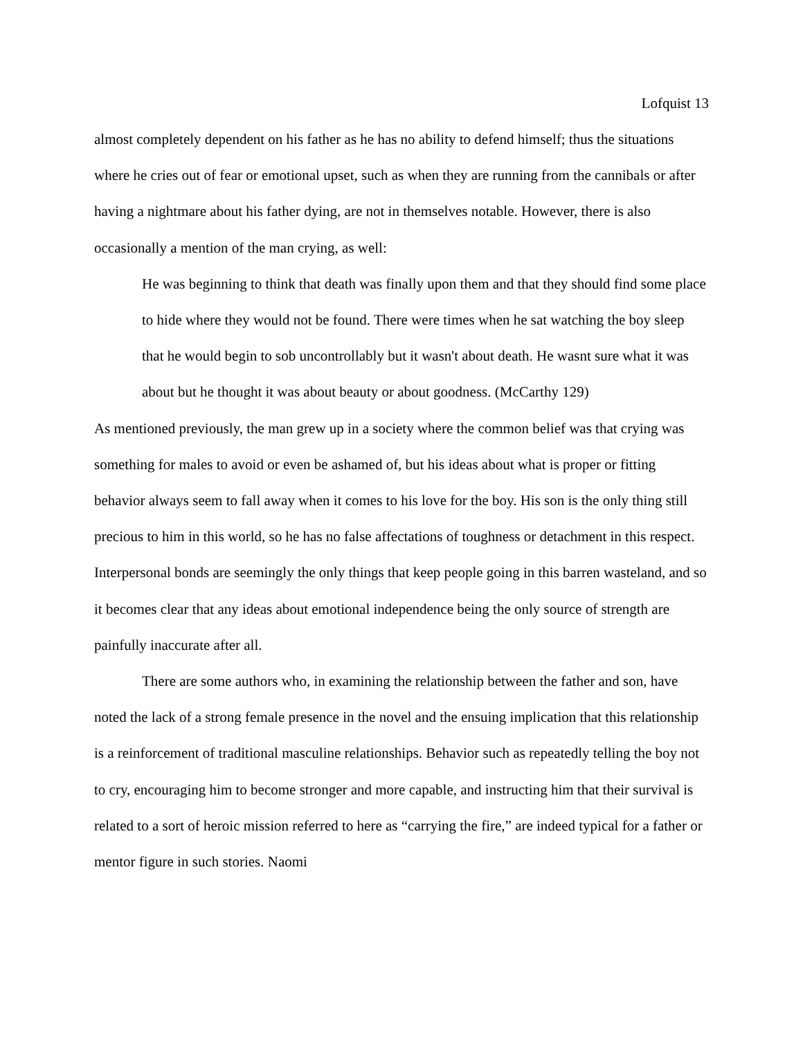Lofquist 13
almost completely dependent on his father as he has no ability to defend himself; thus the situations where he cries out of fear or emotional upset, such as when they are running from the cannibals or after having a nightmare about his father dying, are not in themselves notable. However, there is also occasionally a mention of the man crying, as well:
He was beginning to think that death was finally upon them and that they should find some place to hide where they would not be found. There were times when he sat watching the boy sleep that he would begin to sob uncontrollably but it wasn't about death. He wasnt sure what it was about but he thought it was about beauty or about goodness. (McCarthy 129)
As mentioned previously, the man grew up in a society where the common belief was that crying was something for males to avoid or even be ashamed of, but his ideas about what is proper or fitting behavior always seem to fall away when it comes to his love for the boy. His son is the only thing still precious to him in this world, so he has no false affectations of toughness or detachment in this respect. Interpersonal bonds are seemingly the only things that keep people going in this barren wasteland, and so it becomes clear that any ideas about emotional independence being the only source of strength are painfully inaccurate after all.
There are some authors who, in examining the relationship between the father and son, have noted the lack of a strong female presence in the novel and the ensuing implication that this relationship is a reinforcement of traditional masculine relationships. Behavior such as repeatedly telling the boy not to cry, encouraging him to become stronger and more capable, and instructing him that their survival is related to a sort of heroic mission referred to here as “carrying the fire,” are indeed typical for a father or mentor figure in such stories. Naomi